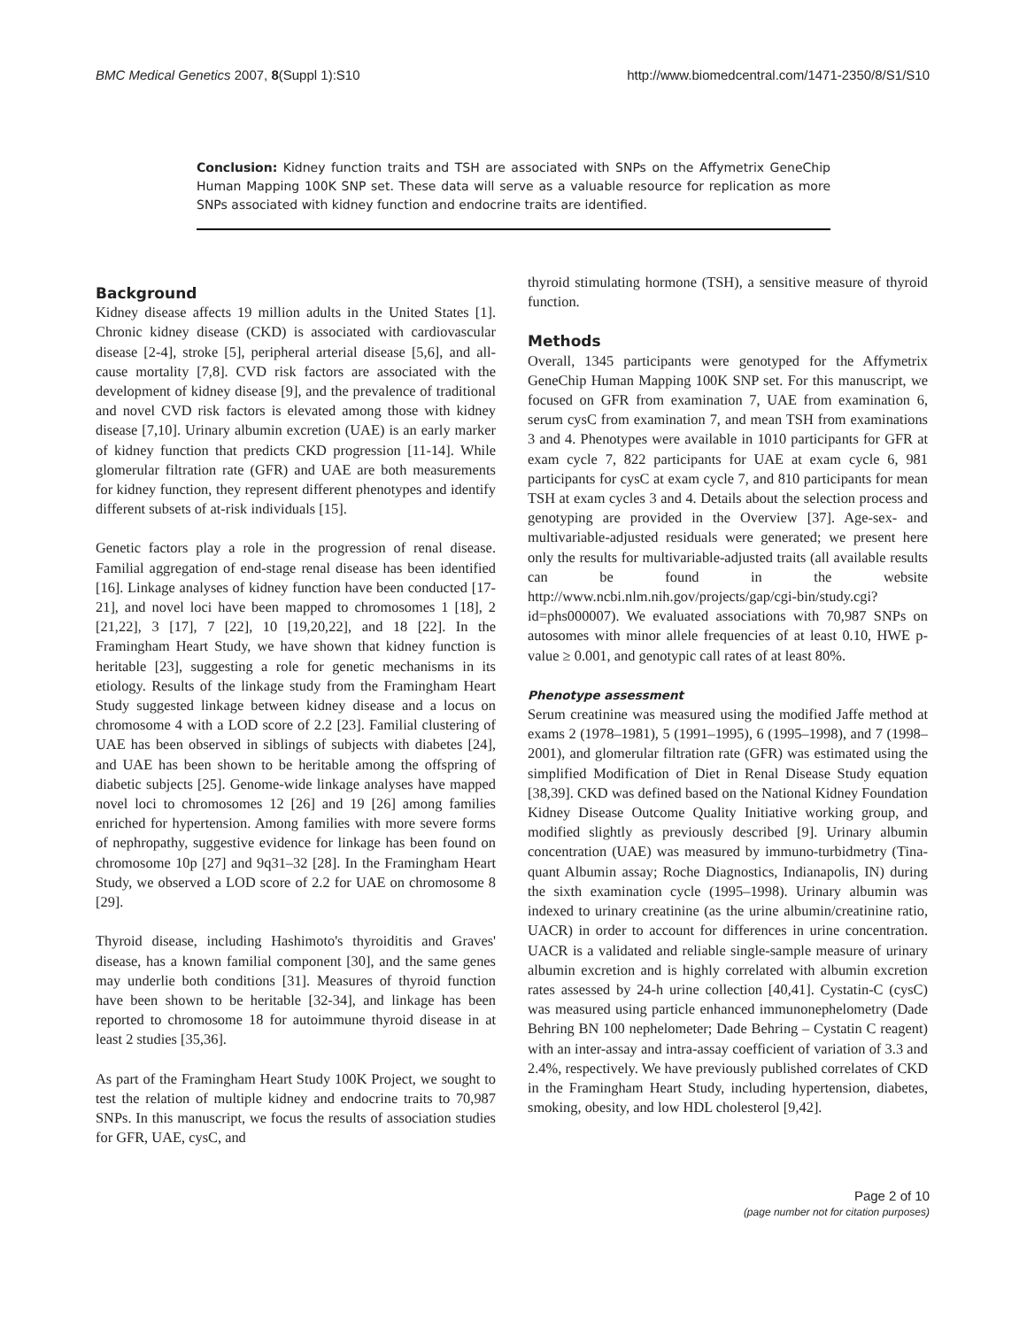BMC Medical Genetics 2007, 8(Suppl 1):S10 http://www.biomedcentral.com/1471-2350/8/S1/S10
Conclusion: Kidney function traits and TSH are associated with SNPs on the Affymetrix GeneChip Human Mapping 100K SNP set. These data will serve as a valuable resource for replication as more SNPs associated with kidney function and endocrine traits are identified.
Background
Kidney disease affects 19 million adults in the United States [1]. Chronic kidney disease (CKD) is associated with cardiovascular disease [2-4], stroke [5], peripheral arterial disease [5,6], and all-cause mortality [7,8]. CVD risk factors are associated with the development of kidney disease [9], and the prevalence of traditional and novel CVD risk factors is elevated among those with kidney disease [7,10]. Urinary albumin excretion (UAE) is an early marker of kidney function that predicts CKD progression [11-14]. While glomerular filtration rate (GFR) and UAE are both measurements for kidney function, they represent different phenotypes and identify different subsets of at-risk individuals [15].
Genetic factors play a role in the progression of renal disease. Familial aggregation of end-stage renal disease has been identified [16]. Linkage analyses of kidney function have been conducted [17-21], and novel loci have been mapped to chromosomes 1 [18], 2 [21,22], 3 [17], 7 [22], 10 [19,20,22], and 18 [22]. In the Framingham Heart Study, we have shown that kidney function is heritable [23], suggesting a role for genetic mechanisms in its etiology. Results of the linkage study from the Framingham Heart Study suggested linkage between kidney disease and a locus on chromosome 4 with a LOD score of 2.2 [23]. Familial clustering of UAE has been observed in siblings of subjects with diabetes [24], and UAE has been shown to be heritable among the offspring of diabetic subjects [25]. Genome-wide linkage analyses have mapped novel loci to chromosomes 12 [26] and 19 [26] among families enriched for hypertension. Among families with more severe forms of nephropathy, suggestive evidence for linkage has been found on chromosome 10p [27] and 9q31–32 [28]. In the Framingham Heart Study, we observed a LOD score of 2.2 for UAE on chromosome 8 [29].
Thyroid disease, including Hashimoto's thyroiditis and Graves' disease, has a known familial component [30], and the same genes may underlie both conditions [31]. Measures of thyroid function have been shown to be heritable [32-34], and linkage has been reported to chromosome 18 for autoimmune thyroid disease in at least 2 studies [35,36].
As part of the Framingham Heart Study 100K Project, we sought to test the relation of multiple kidney and endocrine traits to 70,987 SNPs. In this manuscript, we focus the results of association studies for GFR, UAE, cysC, and
thyroid stimulating hormone (TSH), a sensitive measure of thyroid function.
Methods
Overall, 1345 participants were genotyped for the Affymetrix GeneChip Human Mapping 100K SNP set. For this manuscript, we focused on GFR from examination 7, UAE from examination 6, serum cysC from examination 7, and mean TSH from examinations 3 and 4. Phenotypes were available in 1010 participants for GFR at exam cycle 7, 822 participants for UAE at exam cycle 6, 981 participants for cysC at exam cycle 7, and 810 participants for mean TSH at exam cycles 3 and 4. Details about the selection process and genotyping are provided in the Overview [37]. Age-sex- and multivariable-adjusted residuals were generated; we present here only the results for multivariable-adjusted traits (all available results can be found in the website http://www.ncbi.nlm.nih.gov/projects/gap/cgi-bin/study.cgi?id=phs000007). We evaluated associations with 70,987 SNPs on autosomes with minor allele frequencies of at least 0.10, HWE p-value ≥ 0.001, and genotypic call rates of at least 80%.
Phenotype assessment
Serum creatinine was measured using the modified Jaffe method at exams 2 (1978–1981), 5 (1991–1995), 6 (1995–1998), and 7 (1998–2001), and glomerular filtration rate (GFR) was estimated using the simplified Modification of Diet in Renal Disease Study equation [38,39]. CKD was defined based on the National Kidney Foundation Kidney Disease Outcome Quality Initiative working group, and modified slightly as previously described [9]. Urinary albumin concentration (UAE) was measured by immuno-turbidmetry (Tina-quant Albumin assay; Roche Diagnostics, Indianapolis, IN) during the sixth examination cycle (1995–1998). Urinary albumin was indexed to urinary creatinine (as the urine albumin/creatinine ratio, UACR) in order to account for differences in urine concentration. UACR is a validated and reliable single-sample measure of urinary albumin excretion and is highly correlated with albumin excretion rates assessed by 24-h urine collection [40,41]. Cystatin-C (cysC) was measured using particle enhanced immunonephelometry (Dade Behring BN 100 nephelometer; Dade Behring – Cystatin C reagent) with an inter-assay and intra-assay coefficient of variation of 3.3 and 2.4%, respectively. We have previously published correlates of CKD in the Framingham Heart Study, including hypertension, diabetes, smoking, obesity, and low HDL cholesterol [9,42].
Page 2 of 10
(page number not for citation purposes)